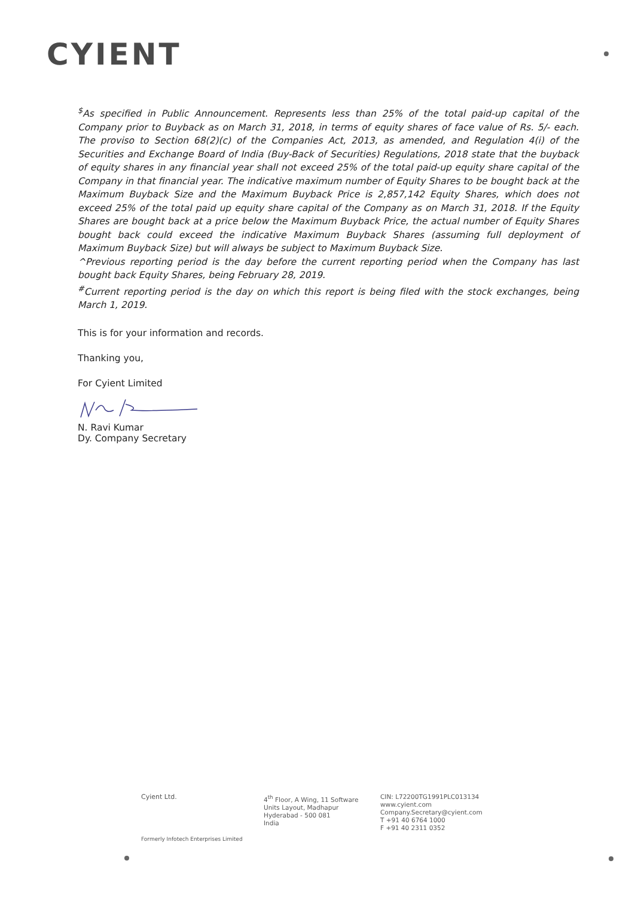CYIENT
<sup>$</sup>As specified in Public Announcement. Represents less than 25% of the total paid-up capital of the Company prior to Buyback as on March 31, 2018, in terms of equity shares of face value of Rs. 5/- each. The proviso to Section 68(2)(c) of the Companies Act, 2013, as amended, and Regulation 4(i) of the Securities and Exchange Board of India (Buy-Back of Securities) Regulations, 2018 state that the buyback of equity shares in any financial year shall not exceed 25% of the total paid-up equity share capital of the Company in that financial year. The indicative maximum number of Equity Shares to be bought back at the Maximum Buyback Size and the Maximum Buyback Price is 2,857,142 Equity Shares, which does not exceed 25% of the total paid up equity share capital of the Company as on March 31, 2018. If the Equity Shares are bought back at a price below the Maximum Buyback Price, the actual number of Equity Shares bought back could exceed the indicative Maximum Buyback Shares (assuming full deployment of Maximum Buyback Size) but will always be subject to Maximum Buyback Size.
^Previous reporting period is the day before the current reporting period when the Company has last bought back Equity Shares, being February 28, 2019.
<sup>#</sup> Current reporting period is the day on which this report is being filed with the stock exchanges, being March 1, 2019.
This is for your information and records.
Thanking you,
For Cyient Limited
N. Ravi Kumar
Dy. Company Secretary
Cyient Ltd.
4<sup>th</sup> Floor, A Wing, 11 Software
Units Layout, Madhapur
Hyderabad - 500 081
India
CIN: L72200TG1991PLC013134
www.cyient.com
Company.Secretary@cyient.com
T +91 40 6764 1000
F +91 40 2311 0352
Formerly Infotech Enterprises Limited